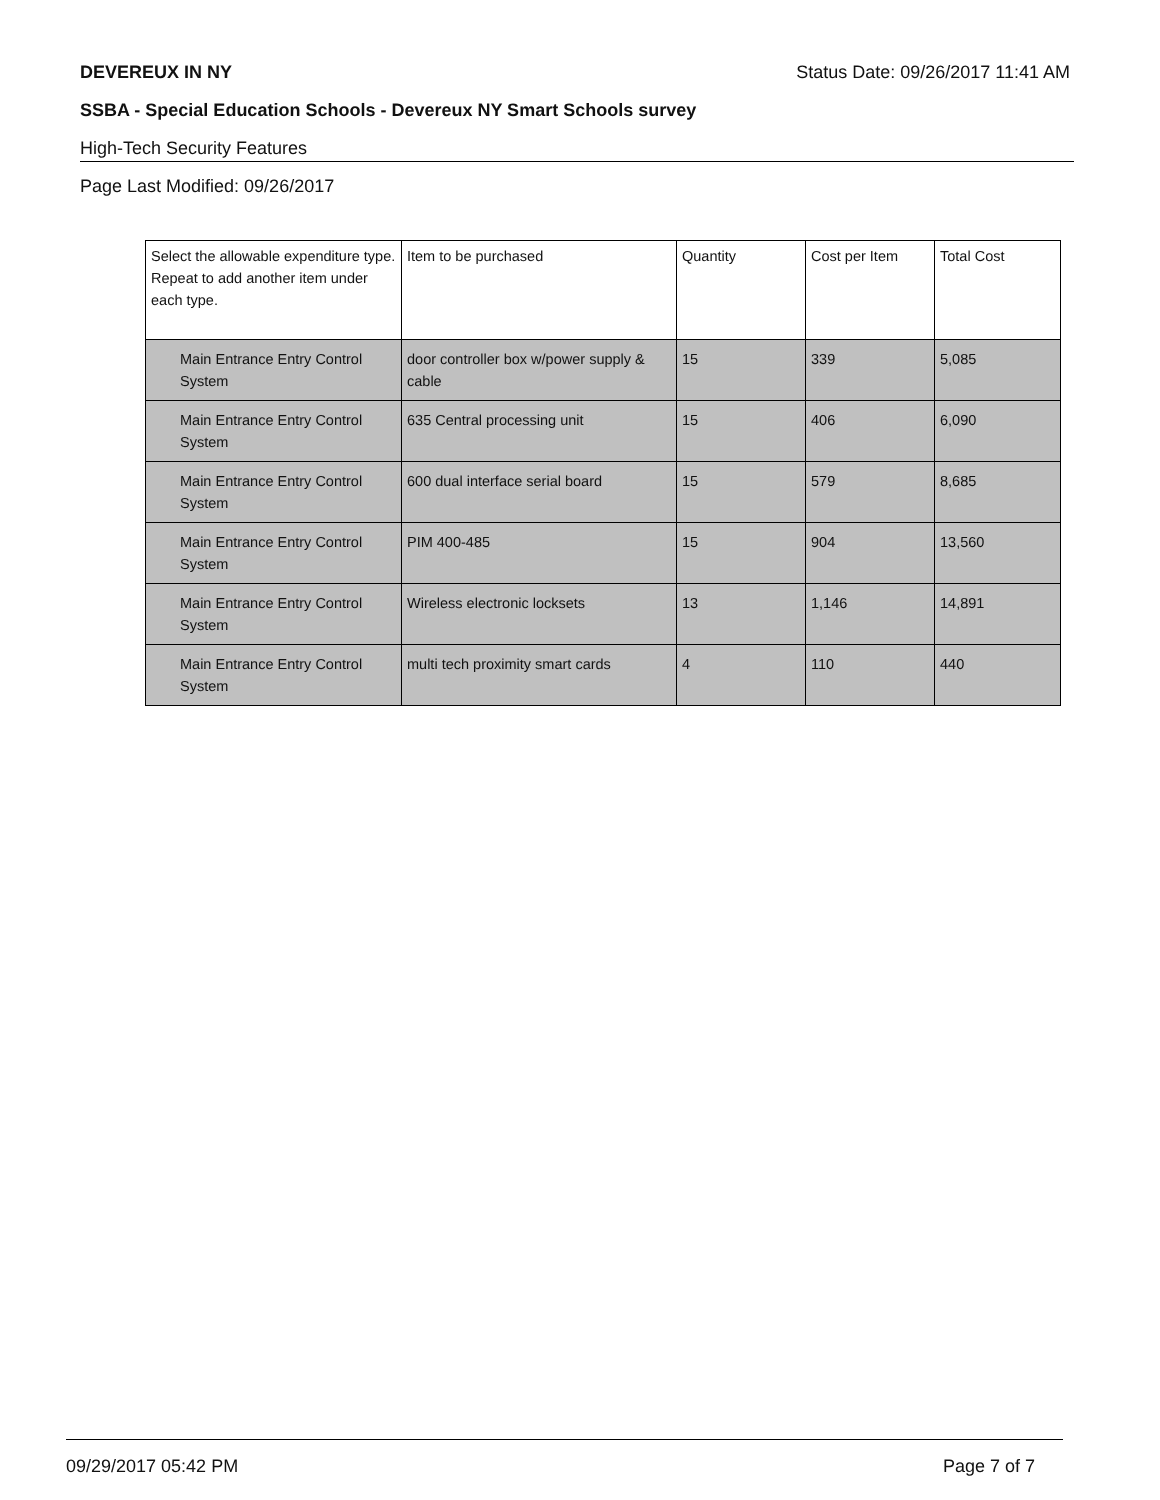DEVEREUX IN NY Status Date: 09/26/2017 11:41 AM
SSBA - Special Education Schools - Devereux NY Smart Schools survey
High-Tech Security Features
Page Last Modified: 09/26/2017
| Select the allowable expenditure type. Repeat to add another item under each type. | Item to be purchased | Quantity | Cost per Item | Total Cost |
| --- | --- | --- | --- | --- |
| Main Entrance Entry Control System | door controller box w/power supply & cable | 15 | 339 | 5,085 |
| Main Entrance Entry Control System | 635 Central processing unit | 15 | 406 | 6,090 |
| Main Entrance Entry Control System | 600 dual interface serial board | 15 | 579 | 8,685 |
| Main Entrance Entry Control System | PIM 400-485 | 15 | 904 | 13,560 |
| Main Entrance Entry Control System | Wireless electronic locksets | 13 | 1,146 | 14,891 |
| Main Entrance Entry Control System | multi tech proximity smart cards | 4 | 110 | 440 |
09/29/2017 05:42 PM Page 7 of 7